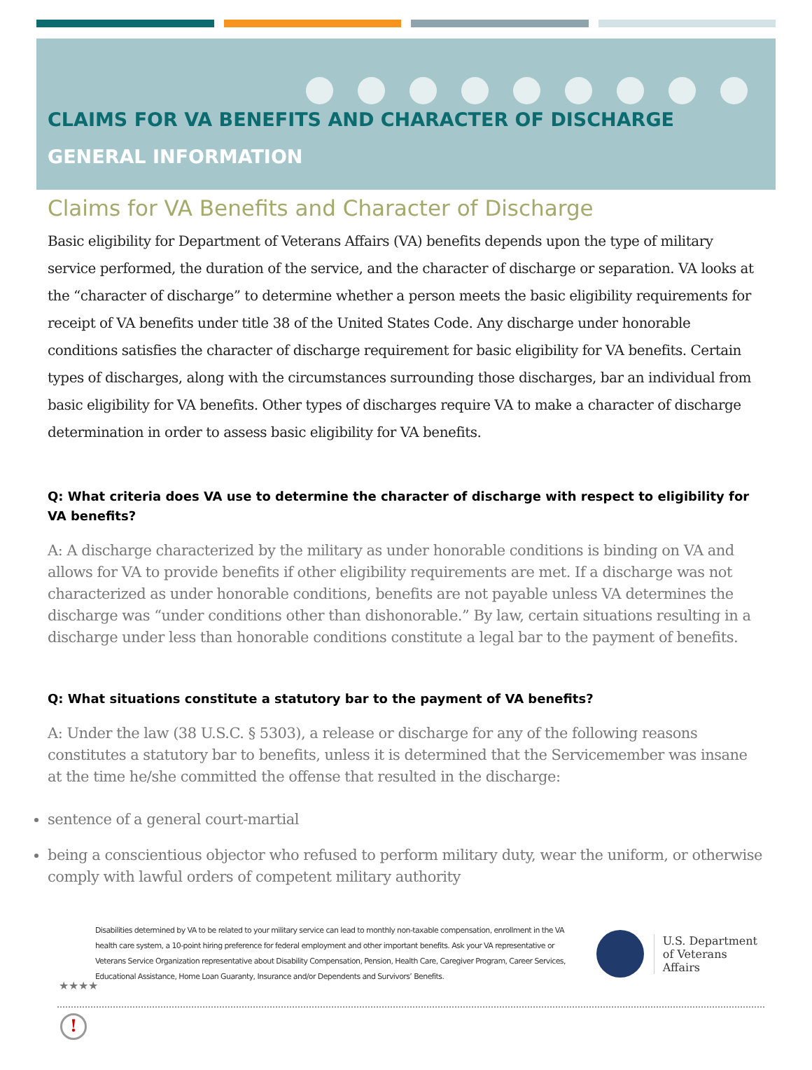CLAIMS FOR VA BENEFITS AND CHARACTER OF DISCHARGE
GENERAL INFORMATION
Claims for VA Benefits and Character of Discharge
Basic eligibility for Department of Veterans Affairs (VA) benefits depends upon the type of military service performed, the duration of the service, and the character of discharge or separation. VA looks at the “character of discharge” to determine whether a person meets the basic eligibility requirements for receipt of VA benefits under title 38 of the United States Code. Any discharge under honorable conditions satisfies the character of discharge requirement for basic eligibility for VA benefits. Certain types of discharges, along with the circumstances surrounding those discharges, bar an individual from basic eligibility for VA benefits. Other types of discharges require VA to make a character of discharge determination in order to assess basic eligibility for VA benefits.
Q: What criteria does VA use to determine the character of discharge with respect to eligibility for VA benefits?
A: A discharge characterized by the military as under honorable conditions is binding on VA and allows for VA to provide benefits if other eligibility requirements are met. If a discharge was not characterized as under honorable conditions, benefits are not payable unless VA determines the discharge was “under conditions other than dishonorable.” By law, certain situations resulting in a discharge under less than honorable conditions constitute a legal bar to the payment of benefits.
Q: What situations constitute a statutory bar to the payment of VA benefits?
A: Under the law (38 U.S.C. § 5303), a release or discharge for any of the following reasons constitutes a statutory bar to benefits, unless it is determined that the Servicemember was insane at the time he/she committed the offense that resulted in the discharge:
sentence of a general court-martial
being a conscientious objector who refused to perform military duty, wear the uniform, or otherwise comply with lawful orders of competent military authority
Disabilities determined by VA to be related to your military service can lead to monthly non-taxable compensation, enrollment in the VA health care system, a 10-point hiring preference for federal employment and other important benefits. Ask your VA representative or Veterans Service Organization representative about Disability Compensation, Pension, Health Care, Caregiver Program, Career Services, Educational Assistance, Home Loan Guaranty, Insurance and/or Dependents and Survivors’ Benefits.
U.S. Department
of Veterans Affairs
★★★★
!